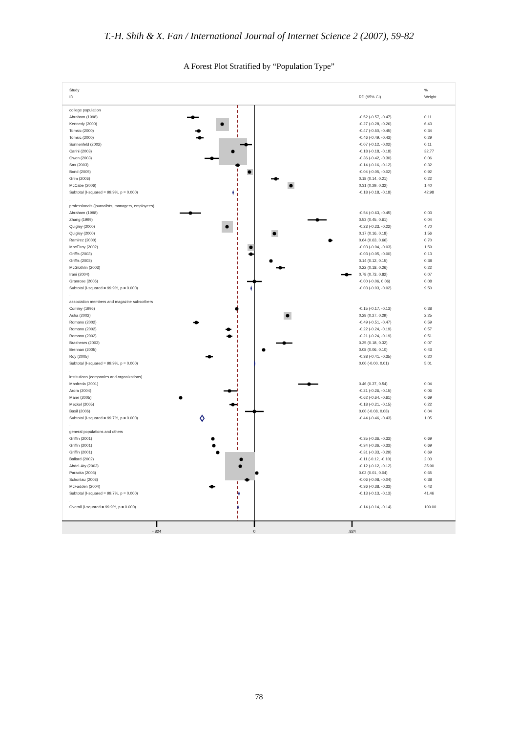T.-H. Shih & X. Fan / International Journal of Internet Science 2 (2007), 59-82
A Forest Plot Stratified by “Population Type”
| Study | | % |
| --- | --- | --- |
| ID | RD (95% CI) | Weight |
| college population | | |
| Abraham (1998) | -0.52 (-0.57, -0.47) | 0.11 |
| Kennedy (2000) | -0.27 (-0.28, -0.26) | 6.43 |
| Tomsic (2000) | -0.47 (-0.50, -0.45) | 0.34 |
| Tomsic (2000) | -0.46 (-0.49, -0.43) | 0.29 |
| Sonnenfeld (2002) | -0.07 (-0.12, -0.02) | 0.11 |
| Carini (2003) | -0.18 (-0.18, -0.18) | 32.77 |
| Owen (2003) | -0.36 (-0.42, -0.30) | 0.06 |
| Sax (2003) | -0.14 (-0.16, -0.12) | 0.32 |
| Bond (2005) | -0.04 (-0.05, -0.02) | 0.92 |
| Grim (2006) | 0.18 (0.14, 0.21) | 0.22 |
| McCabe (2006) | 0.31 (0.29, 0.32) | 1.40 |
| Subtotal (I-squared = 99.9%, p = 0.000) | -0.18 (-0.18, -0.18) | 42.98 |
| . | | |
| professionals (journalists, managers, employees) | | |
| Abraham (1998) | -0.54 (-0.63, -0.45) | 0.03 |
| Zhang (1999) | 0.53 (0.45, 0.61) | 0.04 |
| Quigley (2000) | -0.23 (-0.23, -0.22) | 4.70 |
| Quigley (2000) | 0.17 (0.16, 0.18) | 1.56 |
| Ramirez (2000) | 0.64 (0.63, 0.66) | 0.70 |
| MacElroy (2002) | -0.03 (-0.04, -0.03) | 1.59 |
| Griffis (2003) | -0.03 (-0.05, -0.00) | 0.13 |
| Griffis (2003) | 0.14 (0.12, 0.15) | 0.38 |
| McGlothlin (2003) | 0.22 (0.18, 0.26) | 0.22 |
| Irani (2004) | 0.78 (0.73, 0.82) | 0.07 |
| Granrose (2006) | -0.00 (-0.06, 0.06) | 0.08 |
| Subtotal (I-squared = 99.9%, p = 0.000) | -0.03 (-0.03, -0.02) | 9.50 |
| . | | |
| association members and magazine subscribers | | |
| Comley (1996) | -0.15 (-0.17, -0.13) | 0.38 |
| Asha (2002) | 0.28 (0.27, 0.29) | 2.25 |
| Romano (2002) | -0.49 (-0.51, -0.47) | 0.59 |
| Romano (2002) | -0.22 (-0.24, -0.19) | 0.57 |
| Romano (2002) | -0.21 (-0.24, -0.19) | 0.51 |
| Brashears (2003) | 0.25 (0.18, 0.32) | 0.07 |
| Brennan (2005) | 0.08 (0.06, 0.10) | 0.43 |
| Roy (2005) | -0.38 (-0.41, -0.35) | 0.20 |
| Subtotal (I-squared = 99.9%, p = 0.000) | 0.00 (-0.00, 0.01) | 5.01 |
| . | | |
| institutions (companies and organizations) | | |
| Manfreda (2001) | 0.46 (0.37, 0.54) | 0.04 |
| Arora (2004) | -0.21 (-0.26, -0.15) | 0.06 |
| Maier (2005) | -0.62 (-0.64, -0.61) | 0.69 |
| Meckel (2005) | -0.18 (-0.21, -0.15) | 0.22 |
| Basil (2006) | 0.00 (-0.08, 0.08) | 0.04 |
| Subtotal (I-squared = 99.7%, p = 0.000) | -0.44 (-0.46, -0.43) | 1.05 |
| . | | |
| general populations and others | | |
| Griffin (2001) | -0.35 (-0.36, -0.33) | 0.69 |
| Griffin (2001) | -0.34 (-0.36, -0.33) | 0.69 |
| Griffin (2001) | -0.31 (-0.33, -0.29) | 0.69 |
| Ballard (2002) | -0.11 (-0.12, -0.10) | 2.03 |
| Abdel-Aty (2003) | -0.12 (-0.12, -0.12) | 35.90 |
| Paracka (2003) | 0.02 (0.01, 0.04) | 0.65 |
| Schonlau (2003) | -0.06 (-0.08, -0.04) | 0.38 |
| McFadden (2004) | -0.36 (-0.38, -0.33) | 0.43 |
| Subtotal (I-squared = 99.7%, p = 0.000) | -0.13 (-0.13, -0.13) | 41.46 |
| . | | |
| Overall (I-squared = 99.9%, p = 0.000) | -0.14 (-0.14, -0.14) | 100.00 |
-.824 0 .824
78